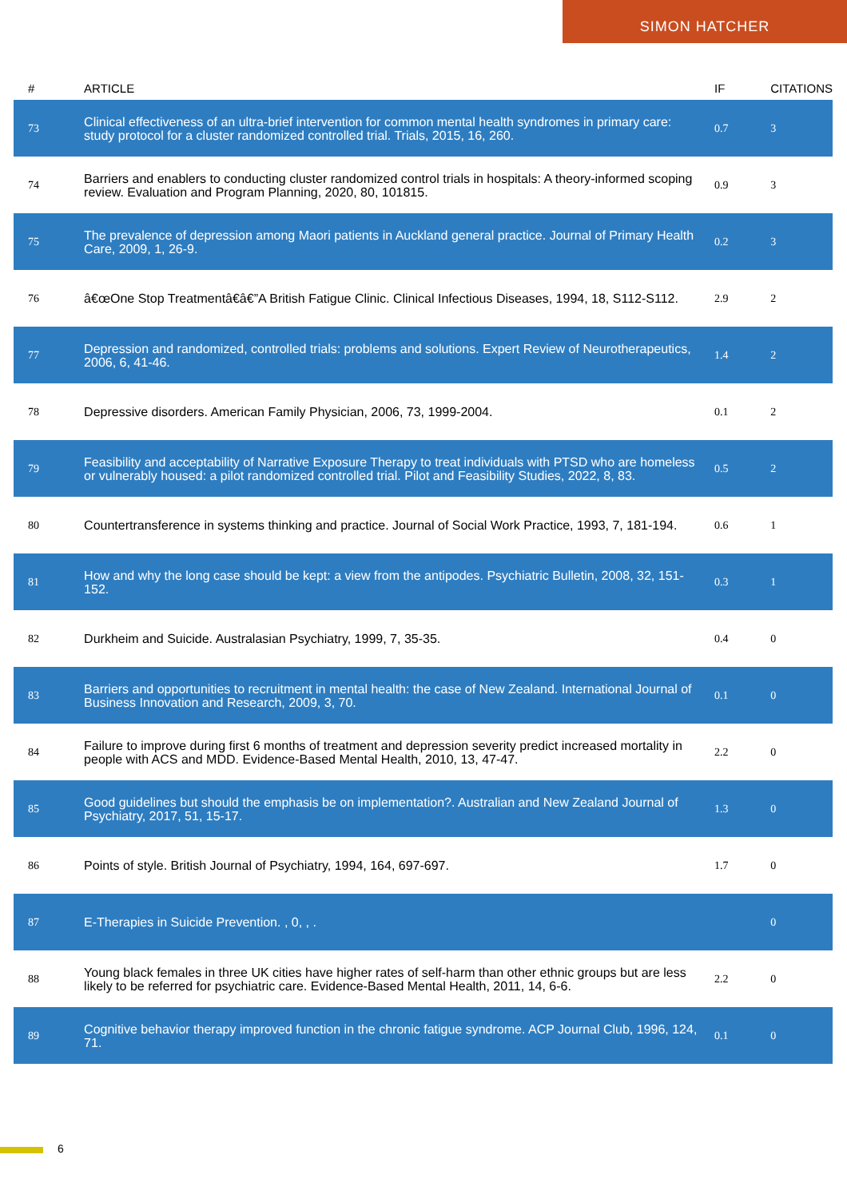SIMON HATCHER
| # | ARTICLE | IF | CITATIONS |
| --- | --- | --- | --- |
| 73 | Clinical effectiveness of an ultra-brief intervention for common mental health syndromes in primary care: study protocol for a cluster randomized controlled trial. Trials, 2015, 16, 260. | 0.7 | 3 |
| 74 | Barriers and enablers to conducting cluster randomized control trials in hospitals: A theory-informed scoping review. Evaluation and Program Planning, 2020, 80, 101815. | 0.9 | 3 |
| 75 | The prevalence of depression among Maori patients in Auckland general practice. Journal of Primary Health Care, 2009, 1, 26-9. | 0.2 | 3 |
| 76 | â€œOne Stop Treatmentâ€â€”A British Fatigue Clinic. Clinical Infectious Diseases, 1994, 18, S112-S112. | 2.9 | 2 |
| 77 | Depression and randomized, controlled trials: problems and solutions. Expert Review of Neurotherapeutics, 2006, 6, 41-46. | 1.4 | 2 |
| 78 | Depressive disorders. American Family Physician, 2006, 73, 1999-2004. | 0.1 | 2 |
| 79 | Feasibility and acceptability of Narrative Exposure Therapy to treat individuals with PTSD who are homeless or vulnerably housed: a pilot randomized controlled trial. Pilot and Feasibility Studies, 2022, 8, 83. | 0.5 | 2 |
| 80 | Countertransference in systems thinking and practice. Journal of Social Work Practice, 1993, 7, 181-194. | 0.6 | 1 |
| 81 | How and why the long case should be kept: a view from the antipodes. Psychiatric Bulletin, 2008, 32, 151-152. | 0.3 | 1 |
| 82 | Durkheim and Suicide. Australasian Psychiatry, 1999, 7, 35-35. | 0.4 | 0 |
| 83 | Barriers and opportunities to recruitment in mental health: the case of New Zealand. International Journal of Business Innovation and Research, 2009, 3, 70. | 0.1 | 0 |
| 84 | Failure to improve during first 6 months of treatment and depression severity predict increased mortality in people with ACS and MDD. Evidence-Based Mental Health, 2010, 13, 47-47. | 2.2 | 0 |
| 85 | Good guidelines but should the emphasis be on implementation?. Australian and New Zealand Journal of Psychiatry, 2017, 51, 15-17. | 1.3 | 0 |
| 86 | Points of style. British Journal of Psychiatry, 1994, 164, 697-697. | 1.7 | 0 |
| 87 | E-Therapies in Suicide Prevention. , 0, , . | | 0 |
| 88 | Young black females in three UK cities have higher rates of self-harm than other ethnic groups but are less likely to be referred for psychiatric care. Evidence-Based Mental Health, 2011, 14, 6-6. | 2.2 | 0 |
| 89 | Cognitive behavior therapy improved function in the chronic fatigue syndrome. ACP Journal Club, 1996, 124, 71. | 0.1 | 0 |
6